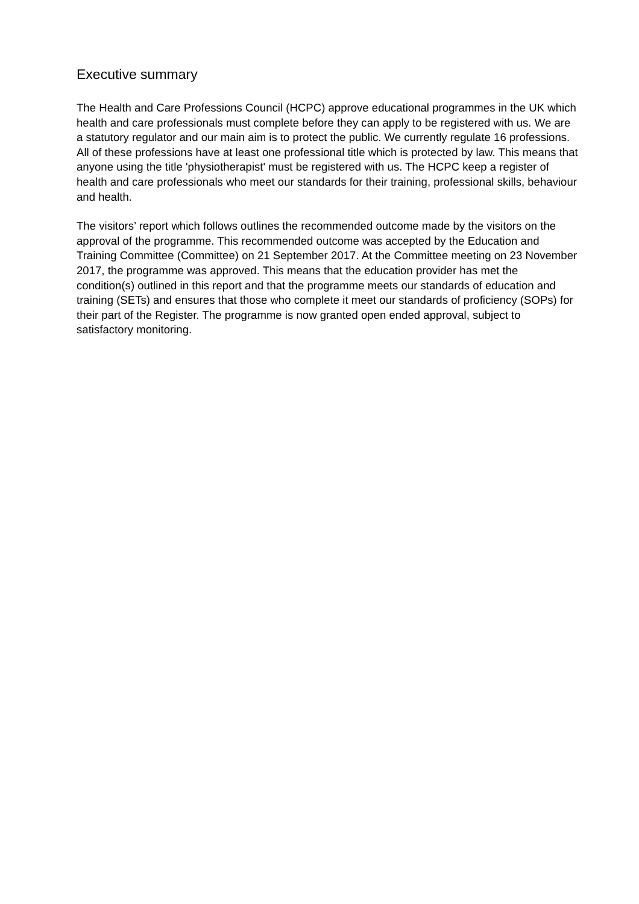Executive summary
The Health and Care Professions Council (HCPC) approve educational programmes in the UK which health and care professionals must complete before they can apply to be registered with us. We are a statutory regulator and our main aim is to protect the public. We currently regulate 16 professions. All of these professions have at least one professional title which is protected by law. This means that anyone using the title 'physiotherapist' must be registered with us. The HCPC keep a register of health and care professionals who meet our standards for their training, professional skills, behaviour and health.
The visitors’ report which follows outlines the recommended outcome made by the visitors on the approval of the programme. This recommended outcome was accepted by the Education and Training Committee (Committee) on 21 September 2017. At the Committee meeting on 23 November 2017, the programme was approved. This means that the education provider has met the condition(s) outlined in this report and that the programme meets our standards of education and training (SETs) and ensures that those who complete it meet our standards of proficiency (SOPs) for their part of the Register. The programme is now granted open ended approval, subject to satisfactory monitoring.